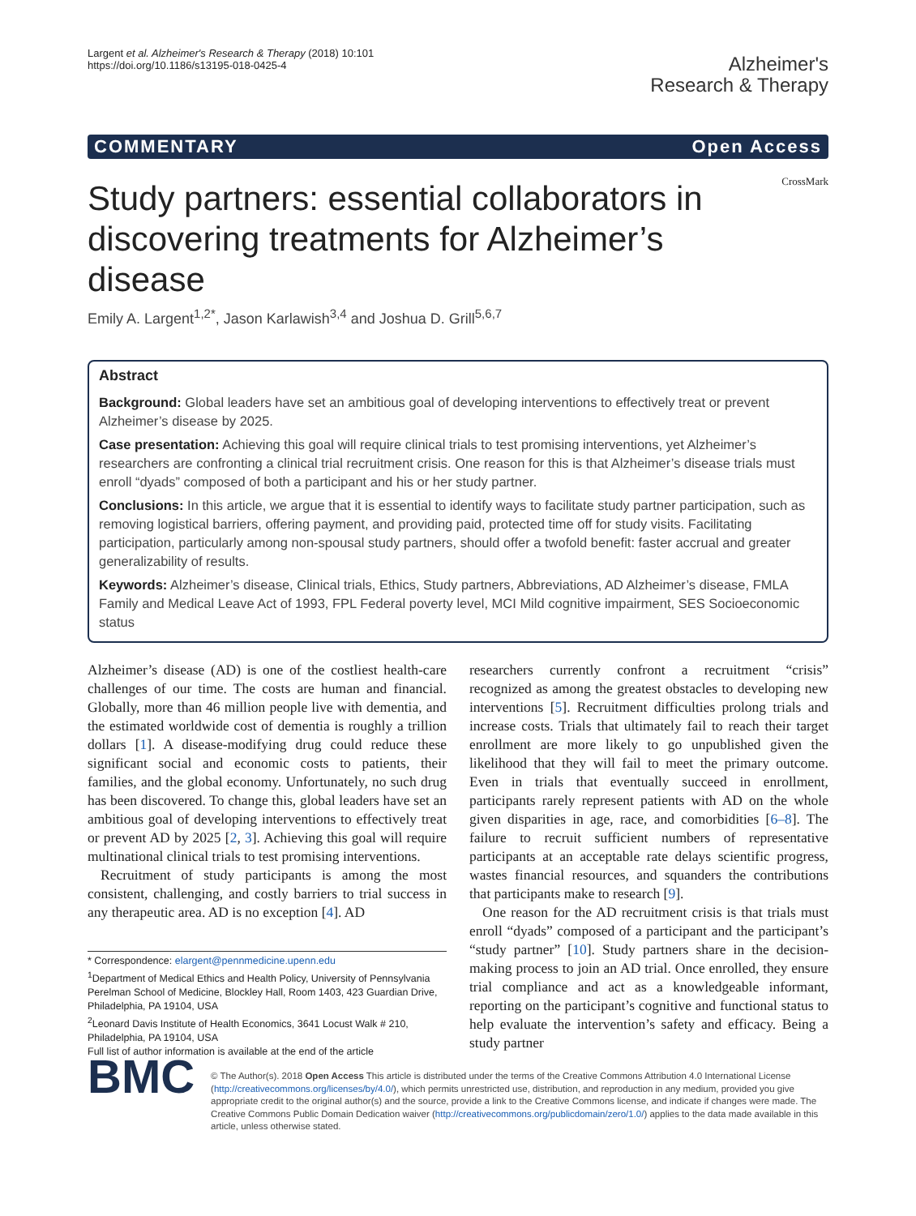Largent et al. Alzheimer's Research & Therapy (2018) 10:101
https://doi.org/10.1186/s13195-018-0425-4
Alzheimer's
Research & Therapy
COMMENTARY Open Access
Study partners: essential collaborators in discovering treatments for Alzheimer’s disease
CrossMark
Emily A. Largent<sup>1,2*</sup>, Jason Karlawish<sup>3,4</sup> and Joshua D. Grill<sup>5,6,7</sup>
Abstract
Background: Global leaders have set an ambitious goal of developing interventions to effectively treat or prevent Alzheimer’s disease by 2025.
Case presentation: Achieving this goal will require clinical trials to test promising interventions, yet Alzheimer’s researchers are confronting a clinical trial recruitment crisis. One reason for this is that Alzheimer’s disease trials must enroll “dyads” composed of both a participant and his or her study partner.
Conclusions: In this article, we argue that it is essential to identify ways to facilitate study partner participation, such as removing logistical barriers, offering payment, and providing paid, protected time off for study visits. Facilitating participation, particularly among non-spousal study partners, should offer a twofold benefit: faster accrual and greater generalizability of results.
Keywords: Alzheimer’s disease, Clinical trials, Ethics, Study partners, Abbreviations, AD Alzheimer’s disease, FMLA Family and Medical Leave Act of 1993, FPL Federal poverty level, MCI Mild cognitive impairment, SES Socioeconomic status
Alzheimer’s disease (AD) is one of the costliest health-care challenges of our time. The costs are human and financial. Globally, more than 46 million people live with dementia, and the estimated worldwide cost of dementia is roughly a trillion dollars [1]. A disease-modifying drug could reduce these significant social and economic costs to patients, their families, and the global economy. Unfortunately, no such drug has been discovered. To change this, global leaders have set an ambitious goal of developing interventions to effectively treat or prevent AD by 2025 [2, 3]. Achieving this goal will require multinational clinical trials to test promising interventions.
Recruitment of study participants is among the most consistent, challenging, and costly barriers to trial success in any therapeutic area. AD is no exception [4]. AD
* Correspondence: elargent@pennmedicine.upenn.edu
<sup>1</sup> Department of Medical Ethics and Health Policy, University of Pennsylvania Perelman School of Medicine, Blockley Hall, Room 1403, 423 Guardian Drive, Philadelphia, PA 19104, USA
<sup>2</sup> Leonard Davis Institute of Health Economics, 3641 Locust Walk # 210, Philadelphia, PA 19104, USA
Full list of author information is available at the end of the article
researchers currently confront a recruitment “crisis” recognized as among the greatest obstacles to developing new interventions [5]. Recruitment difficulties prolong trials and increase costs. Trials that ultimately fail to reach their target enrollment are more likely to go unpublished given the likelihood that they will fail to meet the primary outcome. Even in trials that eventually succeed in enrollment, participants rarely represent patients with AD on the whole given disparities in age, race, and comorbidities [6–8]. The failure to recruit sufficient numbers of representative participants at an acceptable rate delays scientific progress, wastes financial resources, and squanders the contributions that participants make to research [9].
One reason for the AD recruitment crisis is that trials must enroll “dyads” composed of a participant and the participant’s “study partner” [10]. Study partners share in the decision-making process to join an AD trial. Once enrolled, they ensure trial compliance and act as a knowledgeable informant, reporting on the participant’s cognitive and functional status to help evaluate the intervention’s safety and efficacy. Being a study partner
BMC
© The Author(s). 2018 Open Access This article is distributed under the terms of the Creative Commons Attribution 4.0 International License (http://creativecommons.org/licenses/by/4.0/), which permits unrestricted use, distribution, and reproduction in any medium, provided you give appropriate credit to the original author(s) and the source, provide a link to the Creative Commons license, and indicate if changes were made. The Creative Commons Public Domain Dedication waiver (http://creativecommons.org/publicdomain/zero/1.0/) applies to the data made available in this article, unless otherwise stated.